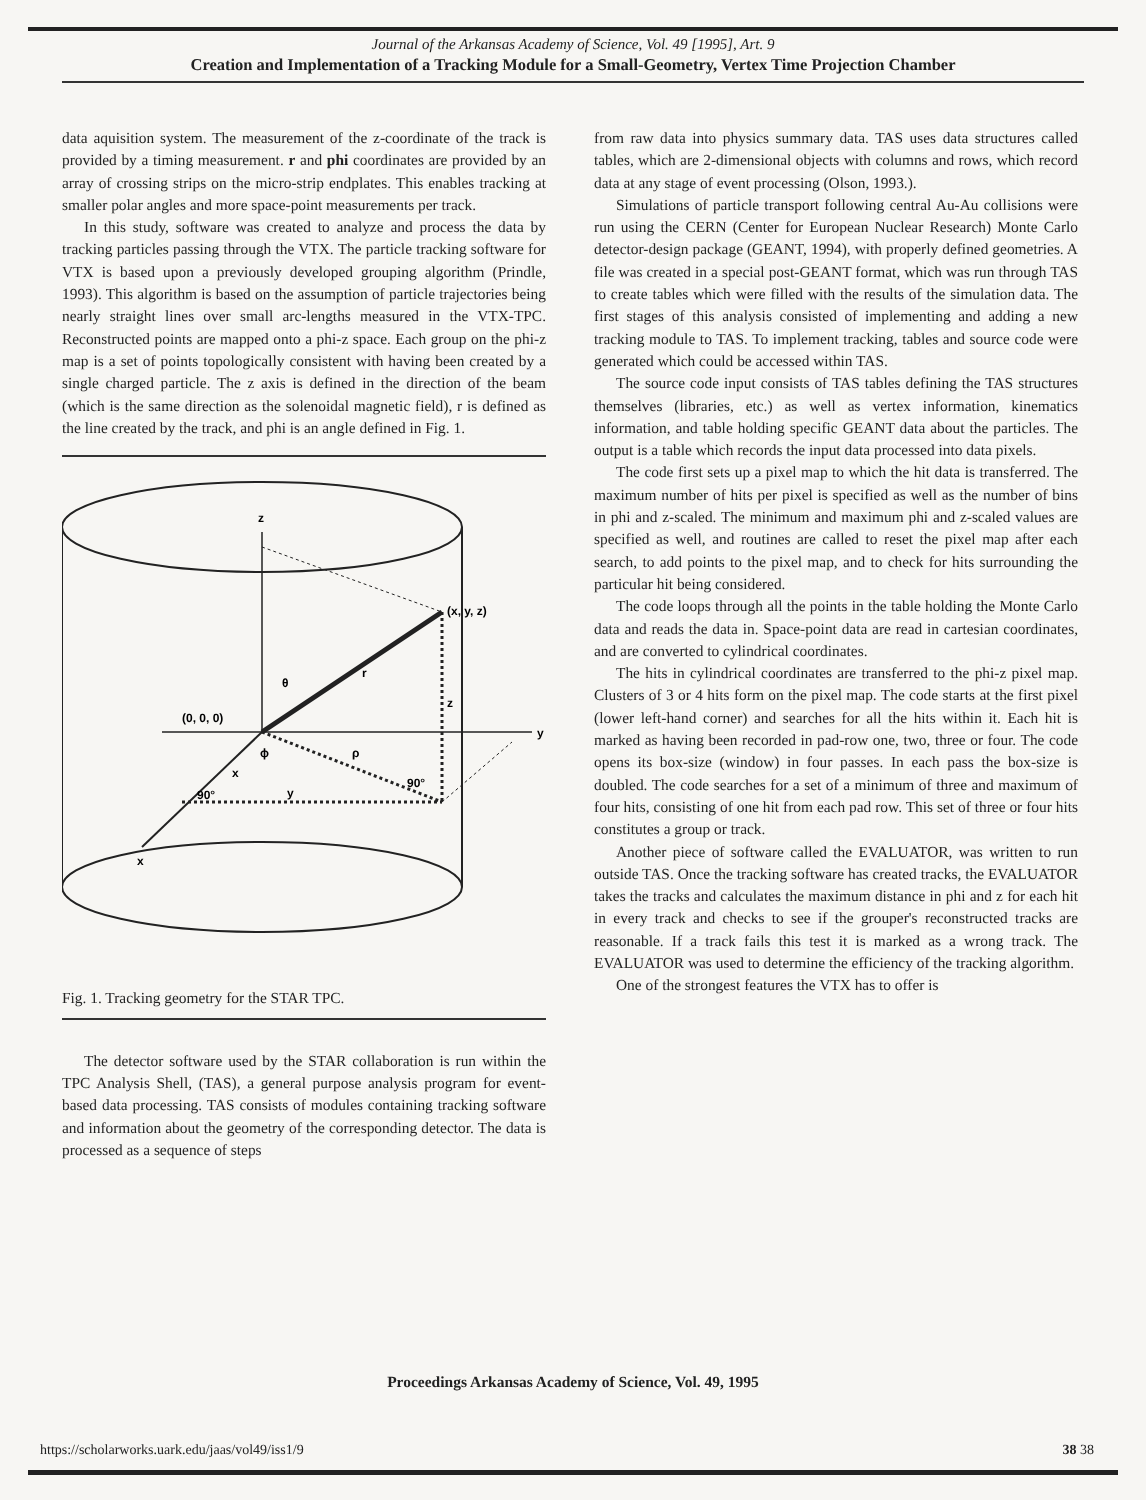Journal of the Arkansas Academy of Science, Vol. 49 [1995], Art. 9
Creation and Implementation of a Tracking Module for a Small-Geometry, Vertex Time Projection Chamber
data aquisition system. The measurement of the z-coordinate of the track is provided by a timing measurement. r and phi coordinates are provided by an array of crossing strips on the micro-strip endplates. This enables tracking at smaller polar angles and more space-point measurements per track.
In this study, software was created to analyze and process the data by tracking particles passing through the VTX. The particle tracking software for VTX is based upon a previously developed grouping algorithm (Prindle, 1993). This algorithm is based on the assumption of particle trajectories being nearly straight lines over small arc-lengths measured in the VTX-TPC. Reconstructed points are mapped onto a phi-z space. Each group on the phi-z map is a set of points topologically consistent with having been created by a single charged particle. The z axis is defined in the direction of the beam (which is the same direction as the solenoidal magnetic field), r is defined as the line created by the track, and phi is an angle defined in Fig. 1.
z
(x, y, z)
r
θ
z
(0, 0, 0)
y
ϕ
ρ
x
90°
y
90°
x
Fig. 1. Tracking geometry for the STAR TPC.
The detector software used by the STAR collaboration is run within the TPC Analysis Shell, (TAS), a general purpose analysis program for event-based data processing. TAS consists of modules containing tracking software and information about the geometry of the corresponding detector. The data is processed as a sequence of steps
from raw data into physics summary data. TAS uses data structures called tables, which are 2-dimensional objects with columns and rows, which record data at any stage of event processing (Olson, 1993.).
Simulations of particle transport following central Au-Au collisions were run using the CERN (Center for European Nuclear Research) Monte Carlo detector-design package (GEANT, 1994), with properly defined geometries. A file was created in a special post-GEANT format, which was run through TAS to create tables which were filled with the results of the simulation data. The first stages of this analysis consisted of implementing and adding a new tracking module to TAS. To implement tracking, tables and source code were generated which could be accessed within TAS.
The source code input consists of TAS tables defining the TAS structures themselves (libraries, etc.) as well as vertex information, kinematics information, and table holding specific GEANT data about the particles. The output is a table which records the input data processed into data pixels.
The code first sets up a pixel map to which the hit data is transferred. The maximum number of hits per pixel is specified as well as the number of bins in phi and z-scaled. The minimum and maximum phi and z-scaled values are specified as well, and routines are called to reset the pixel map after each search, to add points to the pixel map, and to check for hits surrounding the particular hit being considered.
The code loops through all the points in the table holding the Monte Carlo data and reads the data in. Space-point data are read in cartesian coordinates, and are converted to cylindrical coordinates.
The hits in cylindrical coordinates are transferred to the phi-z pixel map. Clusters of 3 or 4 hits form on the pixel map. The code starts at the first pixel (lower left-hand corner) and searches for all the hits within it. Each hit is marked as having been recorded in pad-row one, two, three or four. The code opens its box-size (window) in four passes. In each pass the box-size is doubled. The code searches for a set of a minimum of three and maximum of four hits, consisting of one hit from each pad row. This set of three or four hits constitutes a group or track.
Another piece of software called the EVALUATOR, was written to run outside TAS. Once the tracking software has created tracks, the EVALUATOR takes the tracks and calculates the maximum distance in phi and z for each hit in every track and checks to see if the grouper's reconstructed tracks are reasonable. If a track fails this test it is marked as a wrong track. The EVALUATOR was used to determine the efficiency of the tracking algorithm.
One of the strongest features the VTX has to offer is
Proceedings Arkansas Academy of Science, Vol. 49, 1995
https://scholarworks.uark.edu/jaas/vol49/iss1/9
38 38